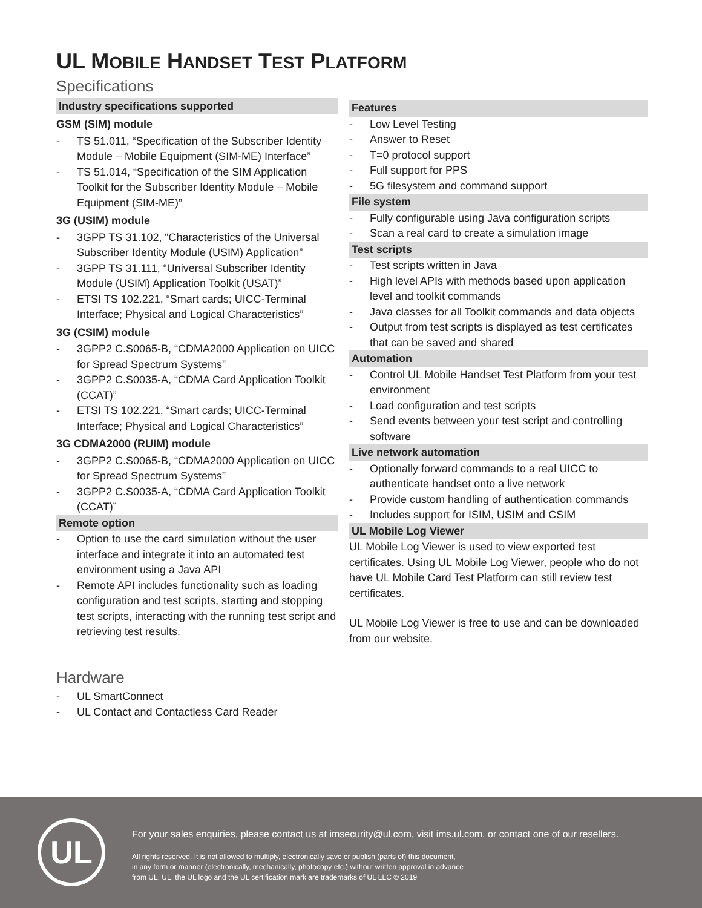UL MOBILE HANDSET TEST PLATFORM
Specifications
Industry specifications supported
GSM (SIM) module
- TS 51.011, “Specification of the Subscriber Identity Module – Mobile Equipment (SIM-ME) Interface”
- TS 51.014, “Specification of the SIM Application Toolkit for the Subscriber Identity Module – Mobile Equipment (SIM-ME)”
3G (USIM) module
- 3GPP TS 31.102, “Characteristics of the Universal Subscriber Identity Module (USIM) Application”
- 3GPP TS 31.111, “Universal Subscriber Identity Module (USIM) Application Toolkit (USAT)”
- ETSI TS 102.221, “Smart cards; UICC-Terminal Interface; Physical and Logical Characteristics”
3G (CSIM) module
- 3GPP2 C.S0065-B, “CDMA2000 Application on UICC for Spread Spectrum Systems”
- 3GPP2 C.S0035-A, “CDMA Card Application Toolkit (CCAT)”
- ETSI TS 102.221, “Smart cards; UICC-Terminal Interface; Physical and Logical Characteristics”
3G CDMA2000 (RUIM) module
- 3GPP2 C.S0065-B, “CDMA2000 Application on UICC for Spread Spectrum Systems”
- 3GPP2 C.S0035-A, “CDMA Card Application Toolkit (CCAT)”
Remote option
- Option to use the card simulation without the user interface and integrate it into an automated test environment using a Java API
- Remote API includes functionality such as loading configuration and test scripts, starting and stopping test scripts, interacting with the running test script and retrieving test results.
Hardware
- UL SmartConnect
- UL Contact and Contactless Card Reader
Features
- Low Level Testing
- Answer to Reset
- T=0 protocol support
- Full support for PPS
- 5G filesystem and command support
File system
- Fully configurable using Java configuration scripts
- Scan a real card to create a simulation image
Test scripts
- Test scripts written in Java
- High level APIs with methods based upon application level and toolkit commands
- Java classes for all Toolkit commands and data objects
- Output from test scripts is displayed as test certificates that can be saved and shared
Automation
- Control UL Mobile Handset Test Platform from your test environment
- Load configuration and test scripts
- Send events between your test script and controlling software
Live network automation
- Optionally forward commands to a real UICC to authenticate handset onto a live network
- Provide custom handling of authentication commands
- Includes support for ISIM, USIM and CSIM
UL Mobile Log Viewer
UL Mobile Log Viewer is used to view exported test certificates. Using UL Mobile Log Viewer, people who do not have UL Mobile Card Test Platform can still review test certificates.
UL Mobile Log Viewer is free to use and can be downloaded from our website.
UL
For your sales enquiries, please contact us at imsecurity@ul.com, visit ims.ul.com, or contact one of our resellers.
All rights reserved. It is not allowed to multiply, electronically save or publish (parts of) this document,
in any form or manner (electronically, mechanically, photocopy etc.) without written approval in advance
from UL. UL, the UL logo and the UL certification mark are trademarks of UL LLC © 2019